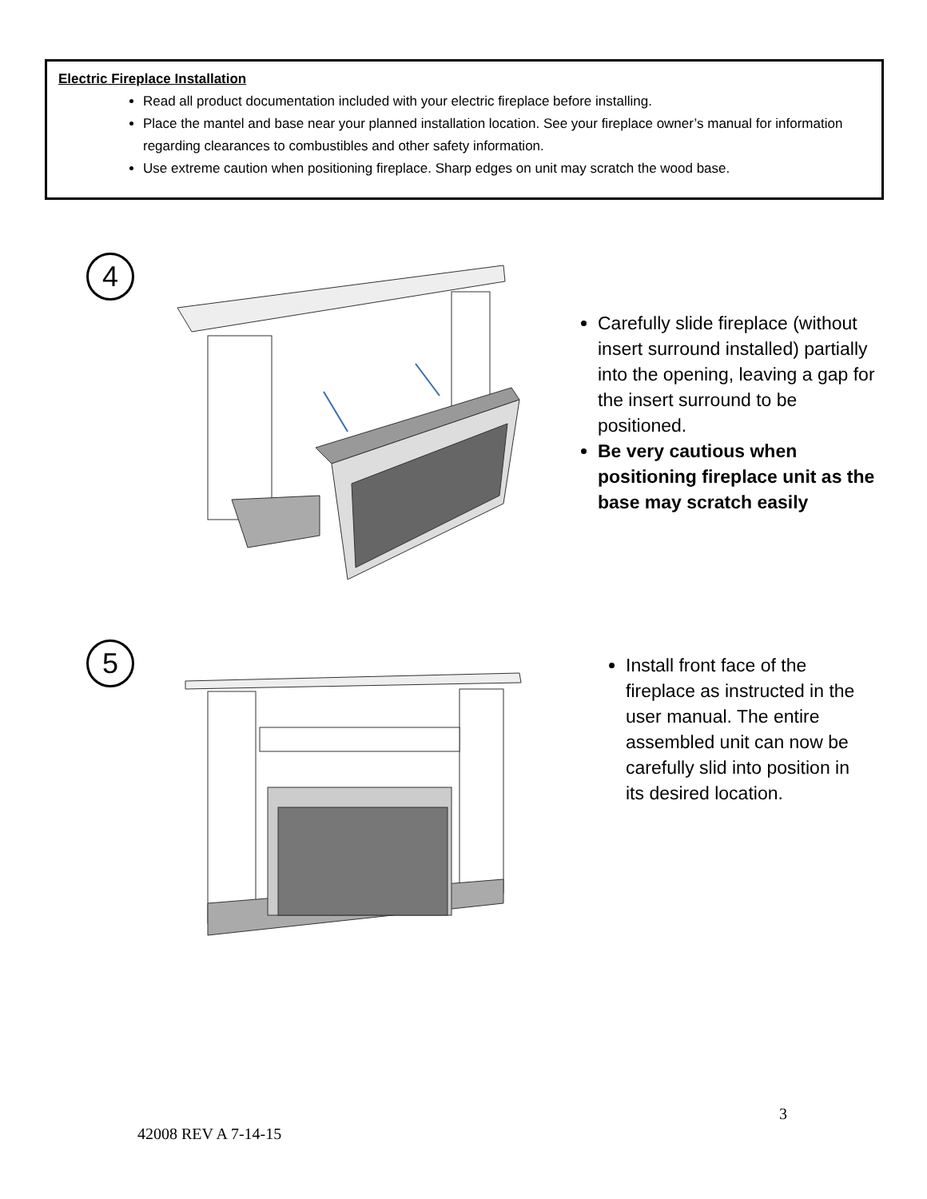Electric Fireplace Installation
Read all product documentation included with your electric fireplace before installing.
Place the mantel and base near your planned installation location. See your fireplace owner’s manual for information regarding clearances to combustibles and other safety information.
Use extreme caution when positioning fireplace. Sharp edges on unit may scratch the wood base.
4
Carefully slide fireplace (without insert surround installed) partially into the opening, leaving a gap for the insert surround to be positioned.
Be very cautious when positioning fireplace unit as the base may scratch easily
5
Install front face of the fireplace as instructed in the user manual. The entire assembled unit can now be carefully slid into position in its desired location.
3
42008 REV A 7-14-15